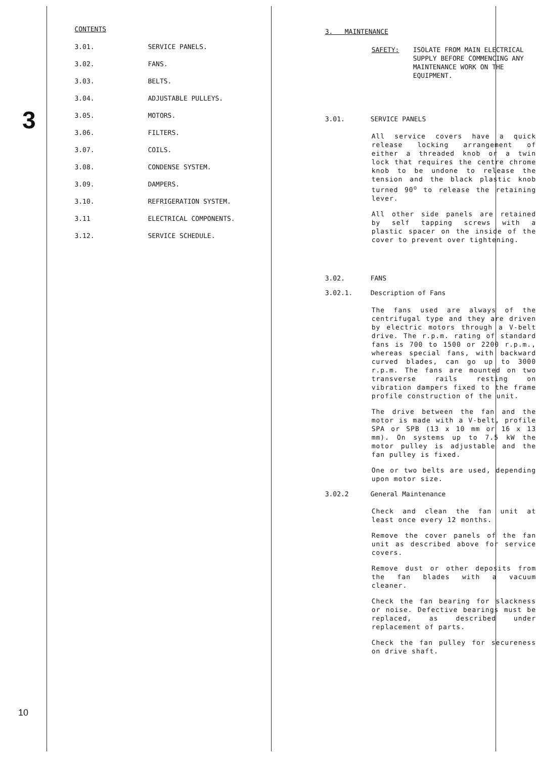3
10
CONTENTS
3.01. SERVICE PANELS.
3.02. FANS.
3.03. BELTS.
3.04. ADJUSTABLE PULLEYS.
3.05. MOTORS.
3.06. FILTERS.
3.07. COILS.
3.08. CONDENSE SYSTEM.
3.09. DAMPERS.
3.10. REFRIGERATION SYSTEM.
3.11 ELECTRICAL COMPONENTS.
3.12. SERVICE SCHEDULE.
3. MAINTENANCE
SAFETY: ISOLATE FROM MAIN ELECTRICAL SUPPLY BEFORE COMMENCING ANY MAINTENANCE WORK ON THE EQUIPMENT.
3.01. SERVICE PANELS
All service covers have a quick release locking arrangement of either a threaded knob or a twin lock that requires the centre chrome knob to be undone to release the tension and the black plastic knob turned 90<sup>o</sup> to release the retaining lever.
All other side panels are retained by self tapping screws with a plastic spacer on the inside of the cover to prevent over tightening.
3.02. FANS
3.02.1. Description of Fans
The fans used are always of the centrifugal type and they are driven by electric motors through a V-belt drive. The r.p.m. rating of standard fans is 700 to 1500 or 2200 r.p.m., whereas special fans, with backward curved blades, can go up to 3000 r.p.m. The fans are mounted on two transverse rails resting on vibration dampers fixed to the frame profile construction of the unit.
The drive between the fan and the motor is made with a V-belt, profile SPA or SPB (13 x 10 mm or 16 x 13 mm). On systems up to 7.5 kW the motor pulley is adjustable and the fan pulley is fixed.
One or two belts are used, depending upon motor size.
3.02.2 General Maintenance
Check and clean the fan unit at least once every 12 months.
Remove the cover panels of the fan unit as described above for service covers.
Remove dust or other deposits from the fan blades with a vacuum cleaner.
Check the fan bearing for slackness or noise. Defective bearings must be replaced, as described under replacement of parts.
Check the fan pulley for secureness on drive shaft.